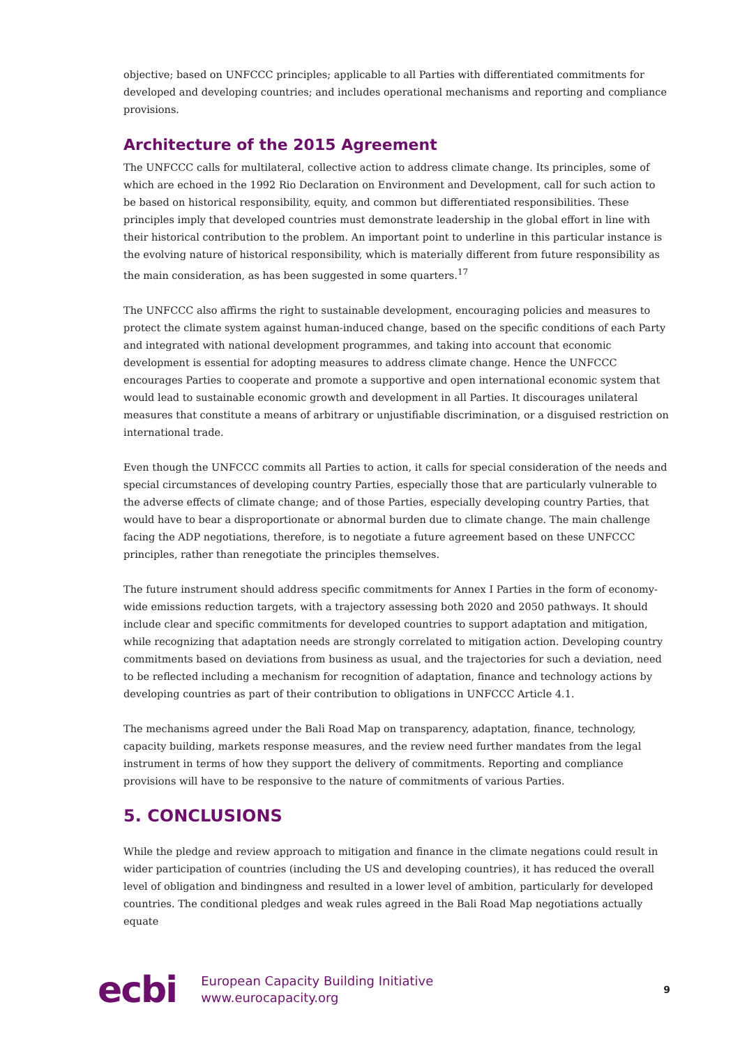objective; based on UNFCCC principles; applicable to all Parties with differentiated commitments for developed and developing countries; and includes operational mechanisms and reporting and compliance provisions.
Architecture of the 2015 Agreement
The UNFCCC calls for multilateral, collective action to address climate change. Its principles, some of which are echoed in the 1992 Rio Declaration on Environment and Development, call for such action to be based on historical responsibility, equity, and common but differentiated responsibilities. These principles imply that developed countries must demonstrate leadership in the global effort in line with their historical contribution to the problem. An important point to underline in this particular instance is the evolving nature of historical responsibility, which is materially different from future responsibility as the main consideration, as has been suggested in some quarters.<sup>17</sup>
The UNFCCC also affirms the right to sustainable development, encouraging policies and measures to protect the climate system against human-induced change, based on the specific conditions of each Party and integrated with national development programmes, and taking into account that economic development is essential for adopting measures to address climate change. Hence the UNFCCC encourages Parties to cooperate and promote a supportive and open international economic system that would lead to sustainable economic growth and development in all Parties. It discourages unilateral measures that constitute a means of arbitrary or unjustifiable discrimination, or a disguised restriction on international trade.
Even though the UNFCCC commits all Parties to action, it calls for special consideration of the needs and special circumstances of developing country Parties, especially those that are particularly vulnerable to the adverse effects of climate change; and of those Parties, especially developing country Parties, that would have to bear a disproportionate or abnormal burden due to climate change. The main challenge facing the ADP negotiations, therefore, is to negotiate a future agreement based on these UNFCCC principles, rather than renegotiate the principles themselves.
The future instrument should address specific commitments for Annex I Parties in the form of economy-wide emissions reduction targets, with a trajectory assessing both 2020 and 2050 pathways. It should include clear and specific commitments for developed countries to support adaptation and mitigation, while recognizing that adaptation needs are strongly correlated to mitigation action. Developing country commitments based on deviations from business as usual, and the trajectories for such a deviation, need to be reflected including a mechanism for recognition of adaptation, finance and technology actions by developing countries as part of their contribution to obligations in UNFCCC Article 4.1.
The mechanisms agreed under the Bali Road Map on transparency, adaptation, finance, technology, capacity building, markets response measures, and the review need further mandates from the legal instrument in terms of how they support the delivery of commitments. Reporting and compliance provisions will have to be responsive to the nature of commitments of various Parties.
5. CONCLUSIONS
While the pledge and review approach to mitigation and finance in the climate negations could result in wider participation of countries (including the US and developing countries), it has reduced the overall level of obligation and bindingness and resulted in a lower level of ambition, particularly for developed countries. The conditional pledges and weak rules agreed in the Bali Road Map negotiations actually equate
ecbi
European Capacity Building Initiative
www.eurocapacity.org
9